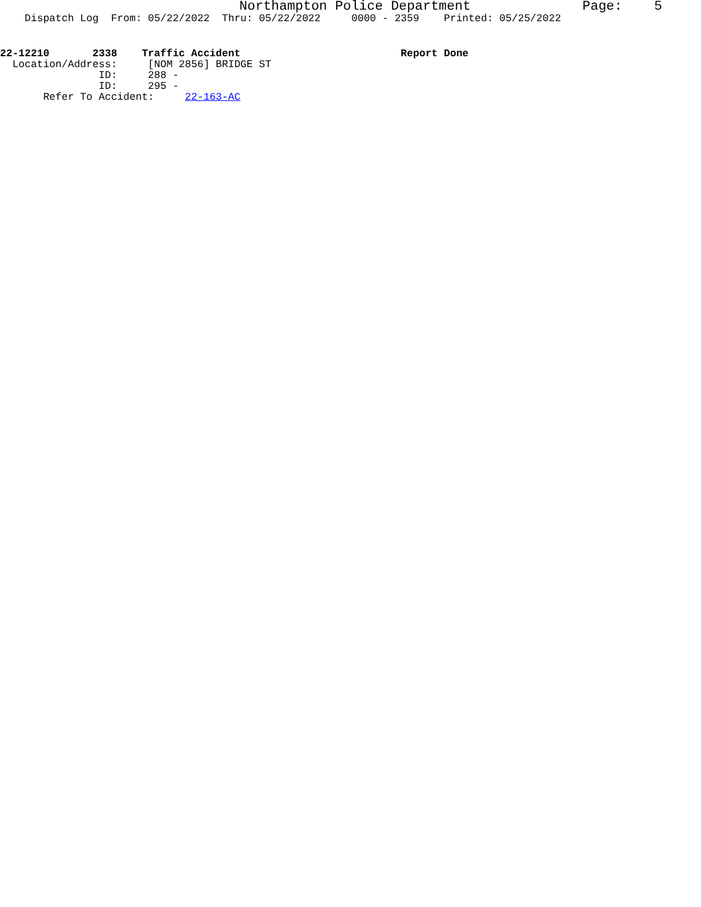Northampton Police Department Page: 5
Dispatch Log From: 05/22/2022 Thru: 05/22/2022 0000 - 2359 Printed: 05/25/2022
22-12210 2338 Traffic Accident Report Done
Location/Address: [NOM 2856] BRIDGE ST
ID: 288 -
ID: 295 -
Refer To Accident: 22-163-AC